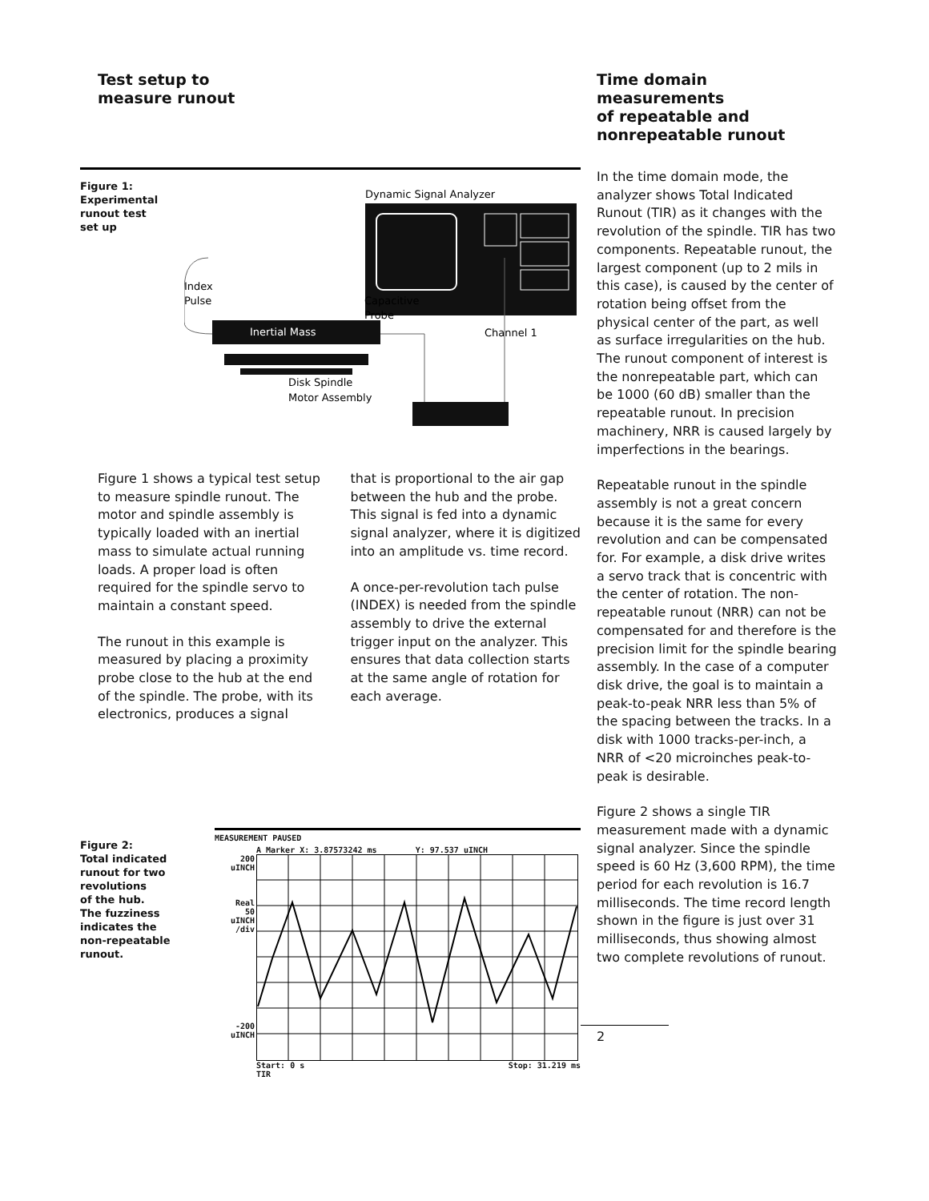Test setup to
measure runout
Figure 1:
Experimental
runout test
set up
Dynamic Signal Analyzer
Index
Pulse
Capacitive
Probe
Inertial Mass
Channel 1
Disk Spindle
Motor Assembly
Figure 1 shows a typical test setup to measure spindle runout. The motor and spindle assembly is typically loaded with an inertial mass to simulate actual running loads. A proper load is often required for the spindle servo to maintain a constant speed.
The runout in this example is measured by placing a proximity probe close to the hub at the end of the spindle. The probe, with its electronics, produces a signal
that is proportional to the air gap between the hub and the probe. This signal is fed into a dynamic signal analyzer, where it is digitized into an amplitude vs. time record.
A once-per-revolution tach pulse (INDEX) is needed from the spindle assembly to drive the external trigger input on the analyzer. This ensures that data collection starts at the same angle of rotation for each average.
Figure 2:
Total indicated
runout for two
revolutions
of the hub.
The fuzziness
indicates the
non-repeatable
runout.
MEASUREMENT PAUSED
A Marker X: 3.87573242 ms Y: 97.537 uINCH
200
uINCH
Real
50
uINCH
/div
-200
uINCH
Start: 0 s
TIR Stop: 31.219 ms
Time domain
measurements
of repeatable and
nonrepeatable runout
In the time domain mode, the analyzer shows Total Indicated Runout (TIR) as it changes with the revolution of the spindle. TIR has two components. Repeatable runout, the largest component (up to 2 mils in this case), is caused by the center of rotation being offset from the physical center of the part, as well as surface irregularities on the hub. The runout component of interest is the nonrepeatable part, which can be 1000 (60 dB) smaller than the repeatable runout. In precision machinery, NRR is caused largely by imperfections in the bearings.
Repeatable runout in the spindle assembly is not a great concern because it is the same for every revolution and can be compensated for. For example, a disk drive writes a servo track that is concentric with the center of rotation. The non-repeatable runout (NRR) can not be compensated for and therefore is the precision limit for the spindle bearing assembly. In the case of a computer disk drive, the goal is to maintain a peak-to-peak NRR less than 5% of the spacing between the tracks. In a disk with 1000 tracks-per-inch, a NRR of <20 microinches peak-to-peak is desirable.
Figure 2 shows a single TIR measurement made with a dynamic signal analyzer. Since the spindle speed is 60 Hz (3,600 RPM), the time period for each revolution is 16.7 milliseconds. The time record length shown in the figure is just over 31 milliseconds, thus showing almost two complete revolutions of runout.
2